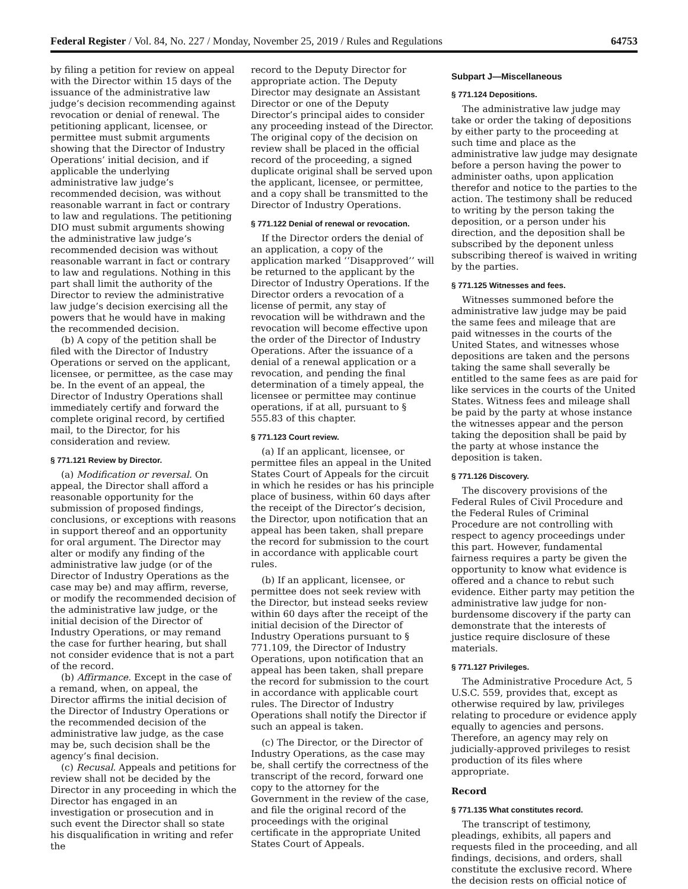Federal Register / Vol. 84, No. 227 / Monday, November 25, 2019 / Rules and Regulations 64753
by filing a petition for review on appeal with the Director within 15 days of the issuance of the administrative law judge’s decision recommending against revocation or denial of renewal. The petitioning applicant, licensee, or permittee must submit arguments showing that the Director of Industry Operations’ initial decision, and if applicable the underlying administrative law judge’s recommended decision, was without reasonable warrant in fact or contrary to law and regulations. The petitioning DIO must submit arguments showing the administrative law judge’s recommended decision was without reasonable warrant in fact or contrary to law and regulations. Nothing in this part shall limit the authority of the Director to review the administrative law judge’s decision exercising all the powers that he would have in making the recommended decision.
(b) A copy of the petition shall be filed with the Director of Industry Operations or served on the applicant, licensee, or permittee, as the case may be. In the event of an appeal, the Director of Industry Operations shall immediately certify and forward the complete original record, by certified mail, to the Director, for his consideration and review.
§ 771.121 Review by Director.
(a) Modification or reversal. On appeal, the Director shall afford a reasonable opportunity for the submission of proposed findings, conclusions, or exceptions with reasons in support thereof and an opportunity for oral argument. The Director may alter or modify any finding of the administrative law judge (or of the Director of Industry Operations as the case may be) and may affirm, reverse, or modify the recommended decision of the administrative law judge, or the initial decision of the Director of Industry Operations, or may remand the case for further hearing, but shall not consider evidence that is not a part of the record.
(b) Affirmance. Except in the case of a remand, when, on appeal, the Director affirms the initial decision of the Director of Industry Operations or the recommended decision of the administrative law judge, as the case may be, such decision shall be the agency’s final decision.
(c) Recusal. Appeals and petitions for review shall not be decided by the Director in any proceeding in which the Director has engaged in an investigation or prosecution and in such event the Director shall so state his disqualification in writing and refer the
record to the Deputy Director for appropriate action. The Deputy Director may designate an Assistant Director or one of the Deputy Director’s principal aides to consider any proceeding instead of the Director. The original copy of the decision on review shall be placed in the official record of the proceeding, a signed duplicate original shall be served upon the applicant, licensee, or permittee, and a copy shall be transmitted to the Director of Industry Operations.
§ 771.122 Denial of renewal or revocation.
If the Director orders the denial of an application, a copy of the application marked ‘‘Disapproved’’ will be returned to the applicant by the Director of Industry Operations. If the Director orders a revocation of a license of permit, any stay of revocation will be withdrawn and the revocation will become effective upon the order of the Director of Industry Operations. After the issuance of a denial of a renewal application or a revocation, and pending the final determination of a timely appeal, the licensee or permittee may continue operations, if at all, pursuant to § 555.83 of this chapter.
§ 771.123 Court review.
(a) If an applicant, licensee, or permittee files an appeal in the United States Court of Appeals for the circuit in which he resides or has his principle place of business, within 60 days after the receipt of the Director’s decision, the Director, upon notification that an appeal has been taken, shall prepare the record for submission to the court in accordance with applicable court rules.
(b) If an applicant, licensee, or permittee does not seek review with the Director, but instead seeks review within 60 days after the receipt of the initial decision of the Director of Industry Operations pursuant to § 771.109, the Director of Industry Operations, upon notification that an appeal has been taken, shall prepare the record for submission to the court in accordance with applicable court rules. The Director of Industry Operations shall notify the Director if such an appeal is taken.
(c) The Director, or the Director of Industry Operations, as the case may be, shall certify the correctness of the transcript of the record, forward one copy to the attorney for the Government in the review of the case, and file the original record of the proceedings with the original certificate in the appropriate United States Court of Appeals.
Subpart J—Miscellaneous
§ 771.124 Depositions.
The administrative law judge may take or order the taking of depositions by either party to the proceeding at such time and place as the administrative law judge may designate before a person having the power to administer oaths, upon application therefor and notice to the parties to the action. The testimony shall be reduced to writing by the person taking the deposition, or a person under his direction, and the deposition shall be subscribed by the deponent unless subscribing thereof is waived in writing by the parties.
§ 771.125 Witnesses and fees.
Witnesses summoned before the administrative law judge may be paid the same fees and mileage that are paid witnesses in the courts of the United States, and witnesses whose depositions are taken and the persons taking the same shall severally be entitled to the same fees as are paid for like services in the courts of the United States. Witness fees and mileage shall be paid by the party at whose instance the witnesses appear and the person taking the deposition shall be paid by the party at whose instance the deposition is taken.
§ 771.126 Discovery.
The discovery provisions of the Federal Rules of Civil Procedure and the Federal Rules of Criminal Procedure are not controlling with respect to agency proceedings under this part. However, fundamental fairness requires a party be given the opportunity to know what evidence is offered and a chance to rebut such evidence. Either party may petition the administrative law judge for non-burdensome discovery if the party can demonstrate that the interests of justice require disclosure of these materials.
§ 771.127 Privileges.
The Administrative Procedure Act, 5 U.S.C. 559, provides that, except as otherwise required by law, privileges relating to procedure or evidence apply equally to agencies and persons. Therefore, an agency may rely on judicially-approved privileges to resist production of its files where appropriate.
Record
§ 771.135 What constitutes record.
The transcript of testimony, pleadings, exhibits, all papers and requests filed in the proceeding, and all findings, decisions, and orders, shall constitute the exclusive record. Where the decision rests on official notice of